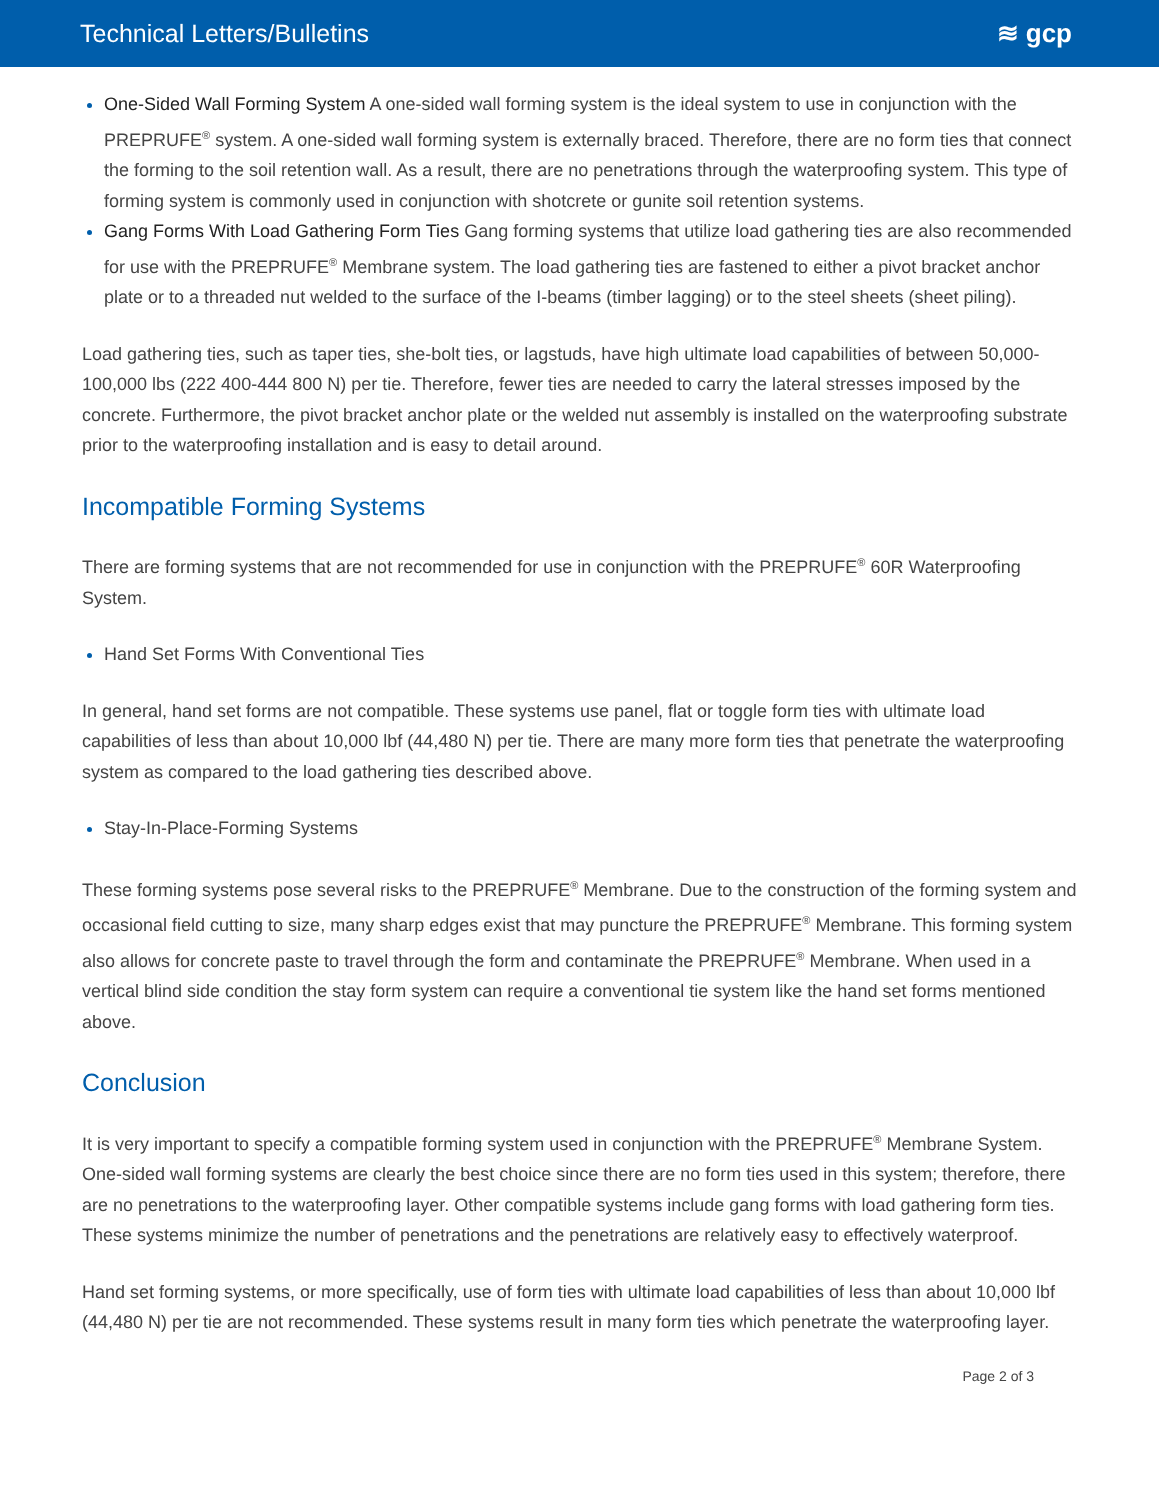Technical Letters/Bulletins ≋ gcp
One-Sided Wall Forming System A one-sided wall forming system is the ideal system to use in conjunction with the PREPRUFE<sup>®</sup> system. A one-sided wall forming system is externally braced. Therefore, there are no form ties that connect the forming to the soil retention wall. As a result, there are no penetrations through the waterproofing system. This type of forming system is commonly used in conjunction with shotcrete or gunite soil retention systems.
Gang Forms With Load Gathering Form Ties Gang forming systems that utilize load gathering ties are also recommended for use with the PREPRUFE<sup>®</sup> Membrane system. The load gathering ties are fastened to either a pivot bracket anchor plate or to a threaded nut welded to the surface of the I-beams (timber lagging) or to the steel sheets (sheet piling).
Load gathering ties, such as taper ties, she-bolt ties, or lagstuds, have high ultimate load capabilities of between 50,000-100,000 lbs (222 400-444 800 N) per tie. Therefore, fewer ties are needed to carry the lateral stresses imposed by the concrete. Furthermore, the pivot bracket anchor plate or the welded nut assembly is installed on the waterproofing substrate prior to the waterproofing installation and is easy to detail around.
Incompatible Forming Systems
There are forming systems that are not recommended for use in conjunction with the PREPRUFE<sup>®</sup> 60R Waterproofing System.
Hand Set Forms With Conventional Ties
In general, hand set forms are not compatible. These systems use panel, flat or toggle form ties with ultimate load capabilities of less than about 10,000 lbf (44,480 N) per tie. There are many more form ties that penetrate the waterproofing system as compared to the load gathering ties described above.
Stay-In-Place-Forming Systems
These forming systems pose several risks to the PREPRUFE<sup>®</sup> Membrane. Due to the construction of the forming system and occasional field cutting to size, many sharp edges exist that may puncture the PREPRUFE<sup>®</sup> Membrane. This forming system also allows for concrete paste to travel through the form and contaminate the PREPRUFE<sup>®</sup> Membrane. When used in a vertical blind side condition the stay form system can require a conventional tie system like the hand set forms mentioned above.
Conclusion
It is very important to specify a compatible forming system used in conjunction with the PREPRUFE<sup>®</sup> Membrane System. One-sided wall forming systems are clearly the best choice since there are no form ties used in this system; therefore, there are no penetrations to the waterproofing layer. Other compatible systems include gang forms with load gathering form ties. These systems minimize the number of penetrations and the penetrations are relatively easy to effectively waterproof.
Hand set forming systems, or more specifically, use of form ties with ultimate load capabilities of less than about 10,000 lbf (44,480 N) per tie are not recommended. These systems result in many form ties which penetrate the waterproofing layer.
Page 2 of 3